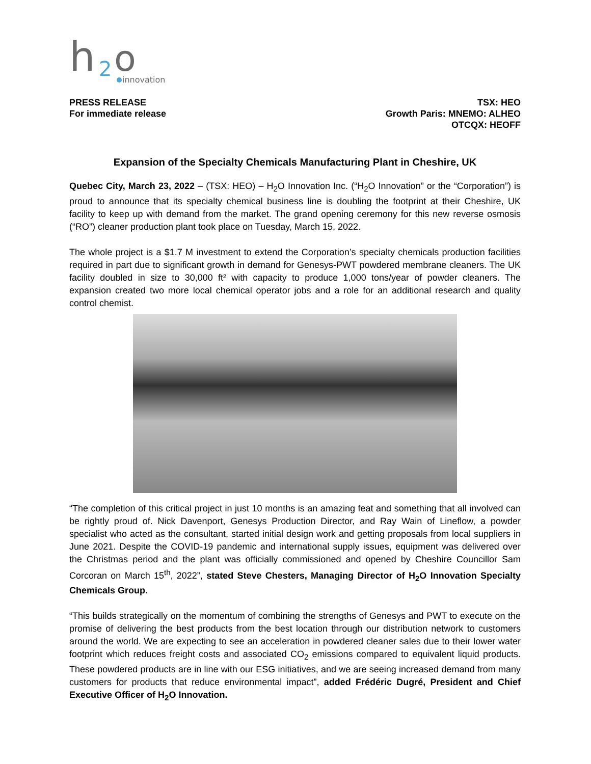h
2
o
innovation
PRESS RELEASE
For immediate release
TSX: HEO
Growth Paris: MNEMO: ALHEO
OTCQX: HEOFF
Expansion of the Specialty Chemicals Manufacturing Plant in Cheshire, UK
Quebec City, March 23, 2022 – (TSX: HEO) – H<sub>2</sub>O Innovation Inc. (“H<sub>2</sub>O Innovation” or the “Corporation”) is proud to announce that its specialty chemical business line is doubling the footprint at their Cheshire, UK facility to keep up with demand from the market. The grand opening ceremony for this new reverse osmosis (“RO”) cleaner production plant took place on Tuesday, March 15, 2022.
The whole project is a $1.7 M investment to extend the Corporation’s specialty chemicals production facilities required in part due to significant growth in demand for Genesys-PWT powdered membrane cleaners. The UK facility doubled in size to 30,000 ft² with capacity to produce 1,000 tons/year of powder cleaners. The expansion created two more local chemical operator jobs and a role for an additional research and quality control chemist.
“The completion of this critical project in just 10 months is an amazing feat and something that all involved can be rightly proud of. Nick Davenport, Genesys Production Director, and Ray Wain of Lineflow, a powder specialist who acted as the consultant, started initial design work and getting proposals from local suppliers in June 2021. Despite the COVID-19 pandemic and international supply issues, equipment was delivered over the Christmas period and the plant was officially commissioned and opened by Cheshire Councillor Sam Corcoran on March 15<sup>th</sup>, 2022”, stated Steve Chesters, Managing Director of H<sub>2</sub>O Innovation Specialty Chemicals Group.
“This builds strategically on the momentum of combining the strengths of Genesys and PWT to execute on the promise of delivering the best products from the best location through our distribution network to customers around the world. We are expecting to see an acceleration in powdered cleaner sales due to their lower water footprint which reduces freight costs and associated CO<sub>2</sub> emissions compared to equivalent liquid products. These powdered products are in line with our ESG initiatives, and we are seeing increased demand from many customers for products that reduce environmental impact”, added Frédéric Dugré, President and Chief Executive Officer of H<sub>2</sub>O Innovation.